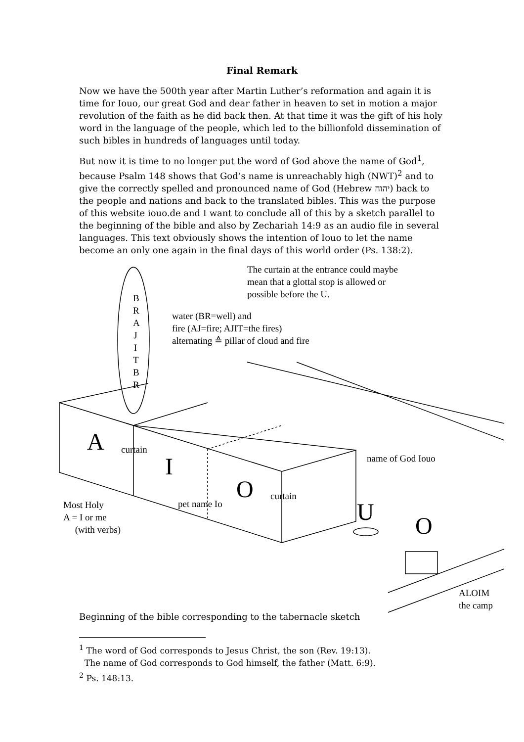Final Remark
Now we have the 500th year after Martin Luther’s reformation and again it is time for Iouo, our great God and dear father in heaven to set in motion a major revolution of the faith as he did back then. At that time it was the gift of his holy word in the language of the people, which led to the billionfold dissemination of such bibles in hundreds of languages until today.
But now it is time to no longer put the word of God above the name of God<sup>1</sup>, because Psalm 148 shows that God’s name is unreachably high (NWT)<sup>2</sup> and to give the correctly spelled and pronounced name of God (Hebrew יהוה) back to the people and nations and back to the translated bibles. This was the purpose of this website iouo.de and I want to conclude all of this by a sketch parallel to the beginning of the bible and also by Zechariah 14:9 as an audio file in several languages. This text obviously shows the intention of Iouo to let the name become an only one again in the final days of this world order (Ps. 138:2).
B
R
A
J
I
T
B
R
The curtain at the entrance could maybe
mean that a glottal stop is allowed or
possible before the U.
water (BR=well) and
fire (AJ=fire; AJIT=the fires)
alternating ≙ pillar of cloud and fire
A curtain
I
O curtain
name of God Iouo
pet name Io
Most Holy
A = I or me
(with verbs)
U O
ALOIM
the camp
Beginning of the bible corresponding to the tabernacle sketch
<sup>1</sup> The word of God corresponds to Jesus Christ, the son (Rev. 19:13).
The name of God corresponds to God himself, the father (Matt. 6:9).
<sup>2</sup> Ps. 148:13.